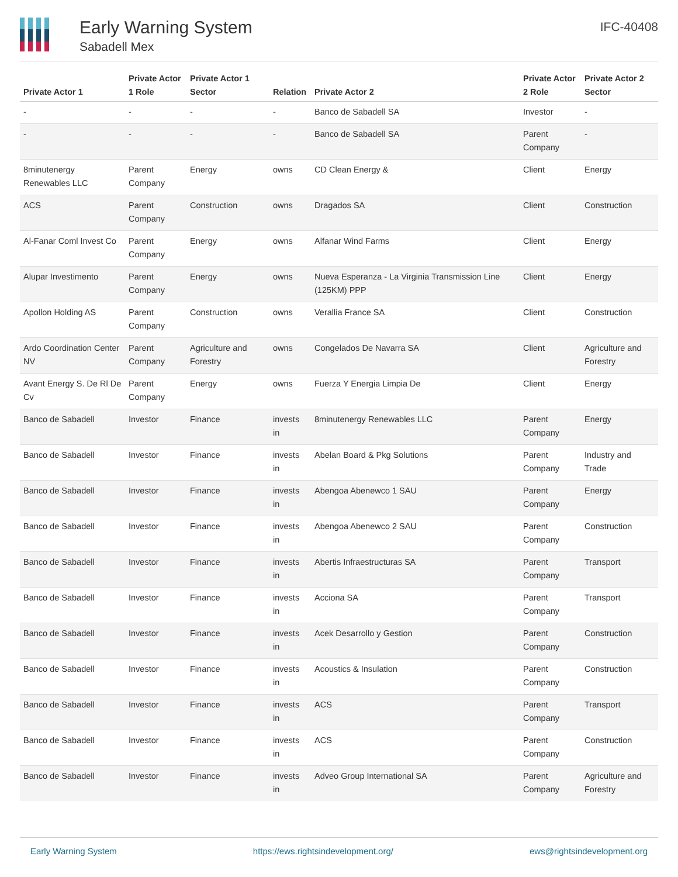Early Warning System
Sabadell Mex
IFC-40408
| Private Actor 1 | Private Actor 1 Role | Private Actor 1 Sector | Relation | Private Actor 2 | Private Actor 2 Role | Private Actor 2 Sector |
| --- | --- | --- | --- | --- | --- | --- |
| - | - | - | - | Banco de Sabadell SA | Investor | - |
| - | - | - | - | Banco de Sabadell SA | Parent Company | - |
| 8minutenergy Renewables LLC | Parent Company | Energy | owns | CD Clean Energy & | Client | Energy |
| ACS | Parent Company | Construction | owns | Dragados SA | Client | Construction |
| Al-Fanar Coml Invest Co | Parent Company | Energy | owns | Alfanar Wind Farms | Client | Energy |
| Alupar Investimento | Parent Company | Energy | owns | Nueva Esperanza - La Virginia Transmission Line (125KM) PPP | Client | Energy |
| Apollon Holding AS | Parent Company | Construction | owns | Verallia France SA | Client | Construction |
| Ardo Coordination Center NV | Parent Company | Agriculture and Forestry | owns | Congelados De Navarra SA | Client | Agriculture and Forestry |
| Avant Energy S. De Rl De Cv | Parent Company | Energy | owns | Fuerza Y Energia Limpia De | Client | Energy |
| Banco de Sabadell | Investor | Finance | invests in | 8minutenergy Renewables LLC | Parent Company | Energy |
| Banco de Sabadell | Investor | Finance | invests in | Abelan Board & Pkg Solutions | Parent Company | Industry and Trade |
| Banco de Sabadell | Investor | Finance | invests in | Abengoa Abenewco 1 SAU | Parent Company | Energy |
| Banco de Sabadell | Investor | Finance | invests in | Abengoa Abenewco 2 SAU | Parent Company | Construction |
| Banco de Sabadell | Investor | Finance | invests in | Abertis Infraestructuras SA | Parent Company | Transport |
| Banco de Sabadell | Investor | Finance | invests in | Acciona SA | Parent Company | Transport |
| Banco de Sabadell | Investor | Finance | invests in | Acek Desarrollo y Gestion | Parent Company | Construction |
| Banco de Sabadell | Investor | Finance | invests in | Acoustics & Insulation | Parent Company | Construction |
| Banco de Sabadell | Investor | Finance | invests in | ACS | Parent Company | Transport |
| Banco de Sabadell | Investor | Finance | invests in | ACS | Parent Company | Construction |
| Banco de Sabadell | Investor | Finance | invests in | Adveo Group International SA | Parent Company | Agriculture and Forestry |
Early Warning System https://ews.rightsindevelopment.org/ ews@rightsindevelopment.org